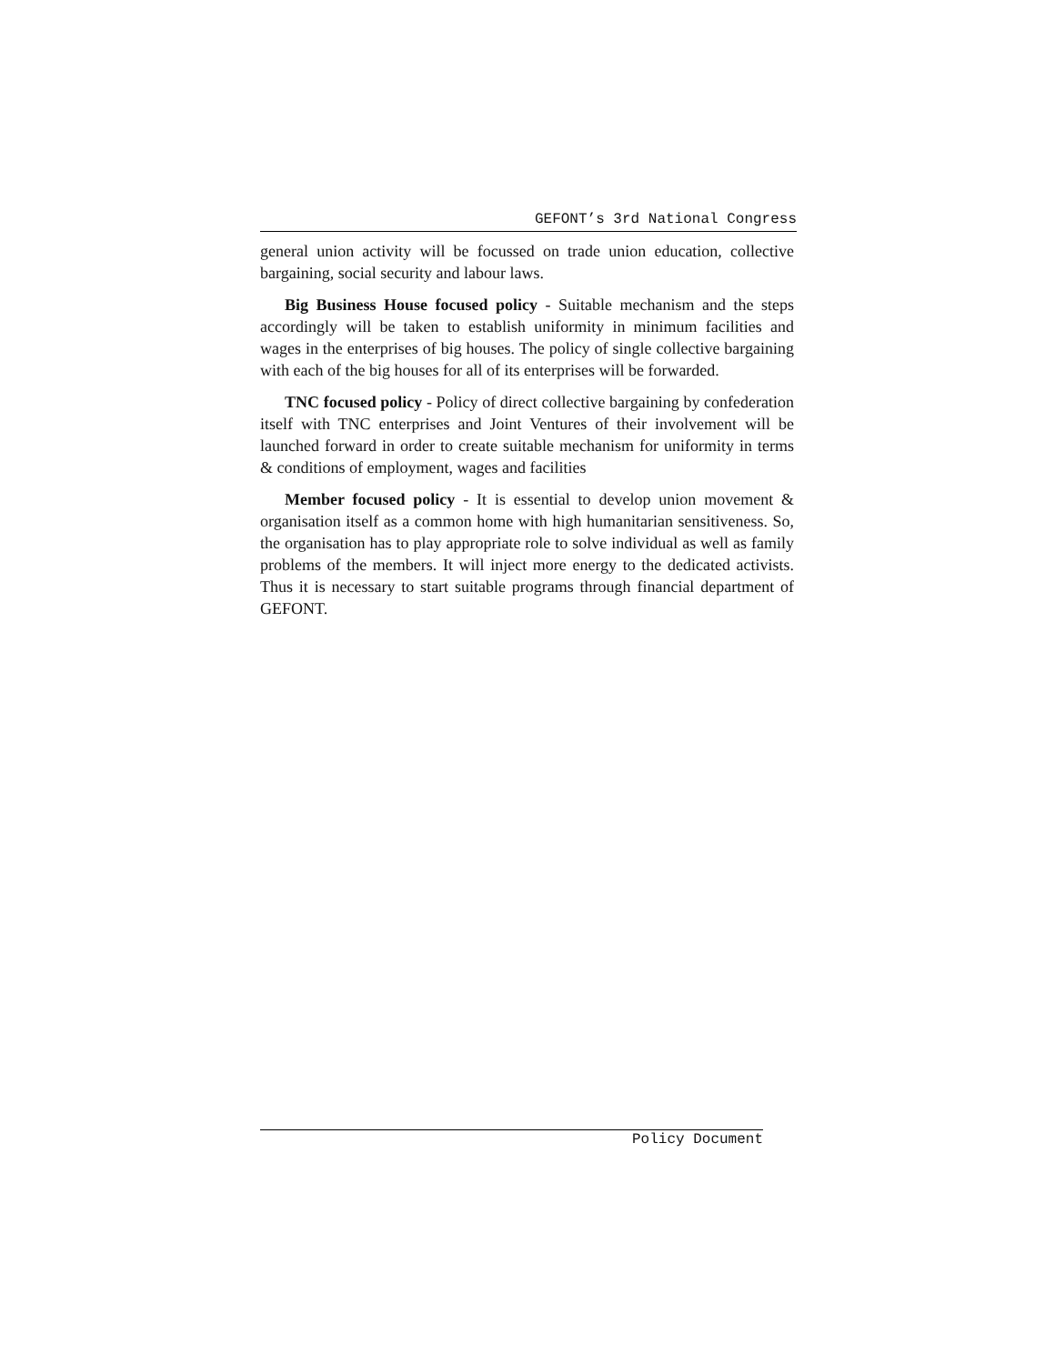GEFONT’s 3rd National Congress
general union activity will be focussed on trade union education, collective bargaining, social security and labour laws.
Big Business House focused policy - Suitable mechanism and the steps accordingly will be taken to establish uniformity in minimum facilities and wages in the enterprises of big houses. The policy of single collective bargaining with each of the big houses for all of its enterprises will be forwarded.
TNC focused policy - Policy of direct collective bargaining by confederation itself with TNC enterprises and Joint Ventures of their involvement will be launched forward in order to create suitable mechanism for uniformity in terms & conditions of employment, wages and facilities
Member focused policy - It is essential to develop union movement & organisation itself as a common home with high humanitarian sensitiveness. So, the organisation has to play appropriate role to solve individual as well as family problems of the members. It will inject more energy to the dedicated activists. Thus it is necessary to start suitable programs through financial department of GEFONT.
Policy Document